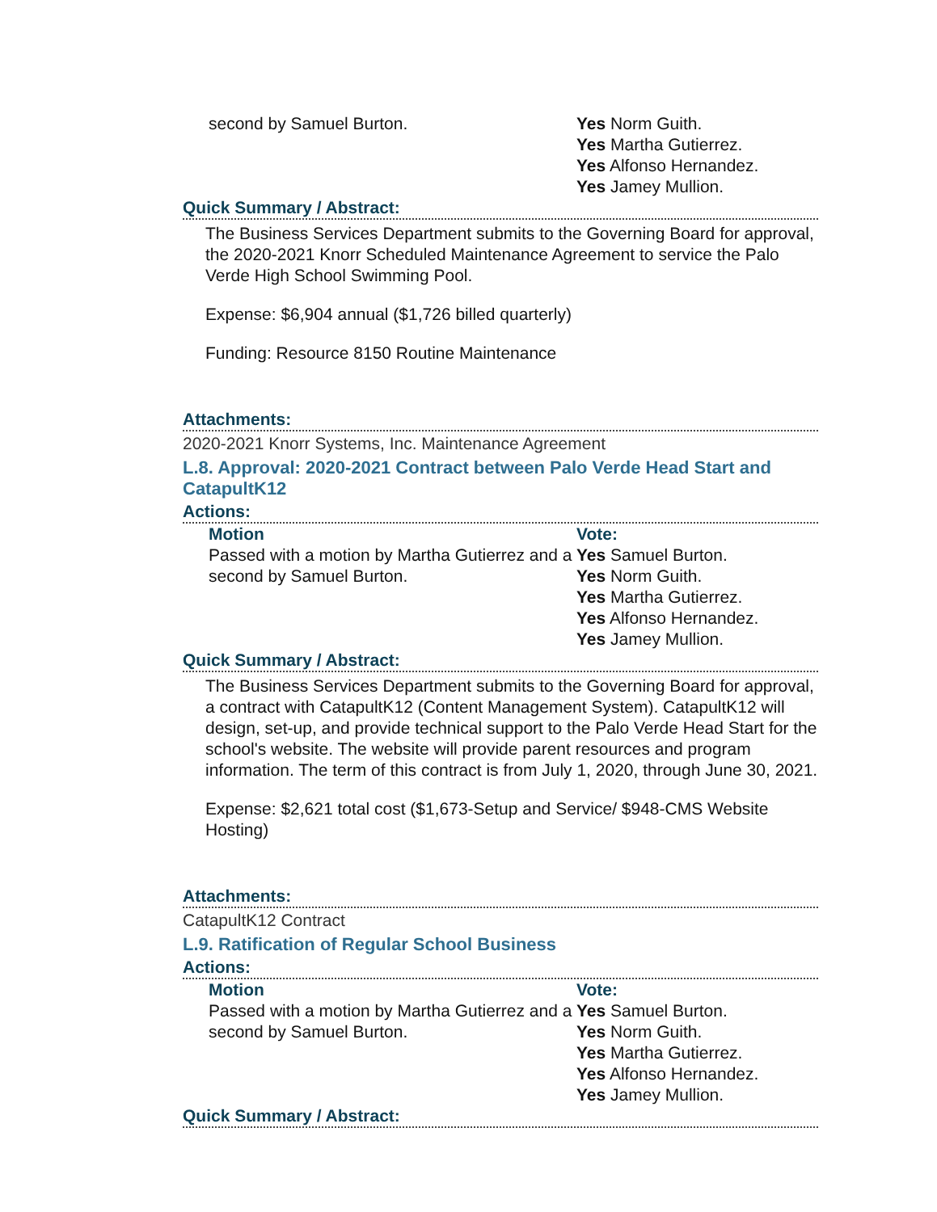second by Samuel Burton. Yes Norm Guith.
Yes Martha Gutierrez.
Yes Alfonso Hernandez.
Yes Jamey Mullion.
Quick Summary / Abstract:
The Business Services Department submits to the Governing Board for approval, the 2020-2021 Knorr Scheduled Maintenance Agreement to service the Palo Verde High School Swimming Pool.
Expense: $6,904 annual ($1,726 billed quarterly)
Funding: Resource 8150 Routine Maintenance
Attachments:
2020-2021 Knorr Systems, Inc. Maintenance Agreement
L.8. Approval: 2020-2021 Contract between Palo Verde Head Start and CatapultK12
Actions:
Motion
Passed with a motion by Martha Gutierrez and a second by Samuel Burton.
Vote:
Yes Samuel Burton.
Yes Norm Guith.
Yes Martha Gutierrez.
Yes Alfonso Hernandez.
Yes Jamey Mullion.
Quick Summary / Abstract:
The Business Services Department submits to the Governing Board for approval, a contract with CatapultK12 (Content Management System). CatapultK12 will design, set-up, and provide technical support to the Palo Verde Head Start for the school's website. The website will provide parent resources and program information. The term of this contract is from July 1, 2020, through June 30, 2021.
Expense: $2,621 total cost ($1,673-Setup and Service/ $948-CMS Website Hosting)
Attachments:
CatapultK12 Contract
L.9. Ratification of Regular School Business
Actions:
Motion
Passed with a motion by Martha Gutierrez and a second by Samuel Burton.
Vote:
Yes Samuel Burton.
Yes Norm Guith.
Yes Martha Gutierrez.
Yes Alfonso Hernandez.
Yes Jamey Mullion.
Quick Summary / Abstract: